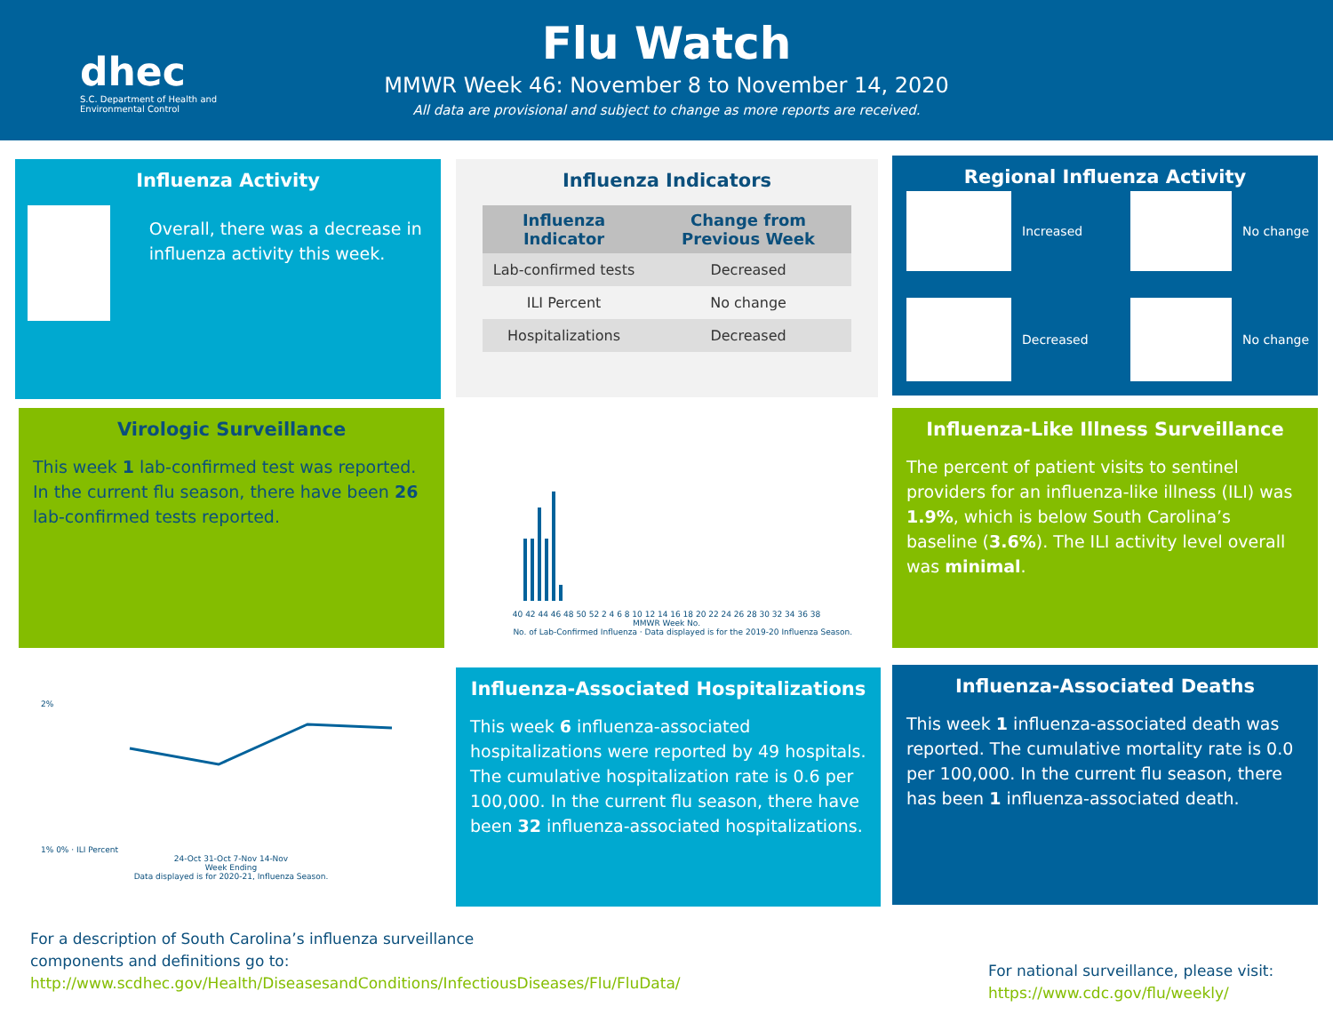dhec
S.C. Department of Health and Environmental Control
Flu Watch
MMWR Week 46: November 8 to November 14, 2020
All data are provisional and subject to change as more reports are received.
Influenza Activity
Overall, there was a decrease in influenza activity this week.
Influenza Indicators
| Influenza Indicator | Change from Previous Week |
| --- | --- |
| Lab-confirmed tests | Decreased |
| ILI Percent | No change |
| Hospitalizations | Decreased |
Regional Influenza Activity
Increased
No change
Decreased
No change
Virologic Surveillance
This week 1 lab-confirmed test was reported. In the current flu season, there have been 26 lab-confirmed tests reported.
40 42 44 46 48 50 52 2 4 6 8 10 12 14 16 18 20 22 24 26 28 30 32 34 36 38
MMWR Week No.
No. of Lab-Confirmed Influenza · Data displayed is for the 2019-20 Influenza Season.
Influenza-Like Illness Surveillance
The percent of patient visits to sentinel providers for an influenza-like illness (ILI) was 1.9%, which is below South Carolina’s baseline (3.6%). The ILI activity level overall was minimal.
2%
1% 0% · ILI Percent
24-Oct 31-Oct 7-Nov 14-Nov
Week Ending
Data displayed is for 2020-21, Influenza Season.
Influenza-Associated Hospitalizations
This week 6 influenza-associated hospitalizations were reported by 49 hospitals. The cumulative hospitalization rate is 0.6 per 100,000. In the current flu season, there have been 32 influenza-associated hospitalizations.
Influenza-Associated Deaths
This week 1 influenza-associated death was reported. The cumulative mortality rate is 0.0 per 100,000. In the current flu season, there has been 1 influenza-associated death.
For a description of South Carolina’s influenza surveillance components and definitions go to:
http://www.scdhec.gov/Health/DiseasesandConditions/InfectiousDiseases/Flu/FluData/
For national surveillance, please visit:
https://www.cdc.gov/flu/weekly/